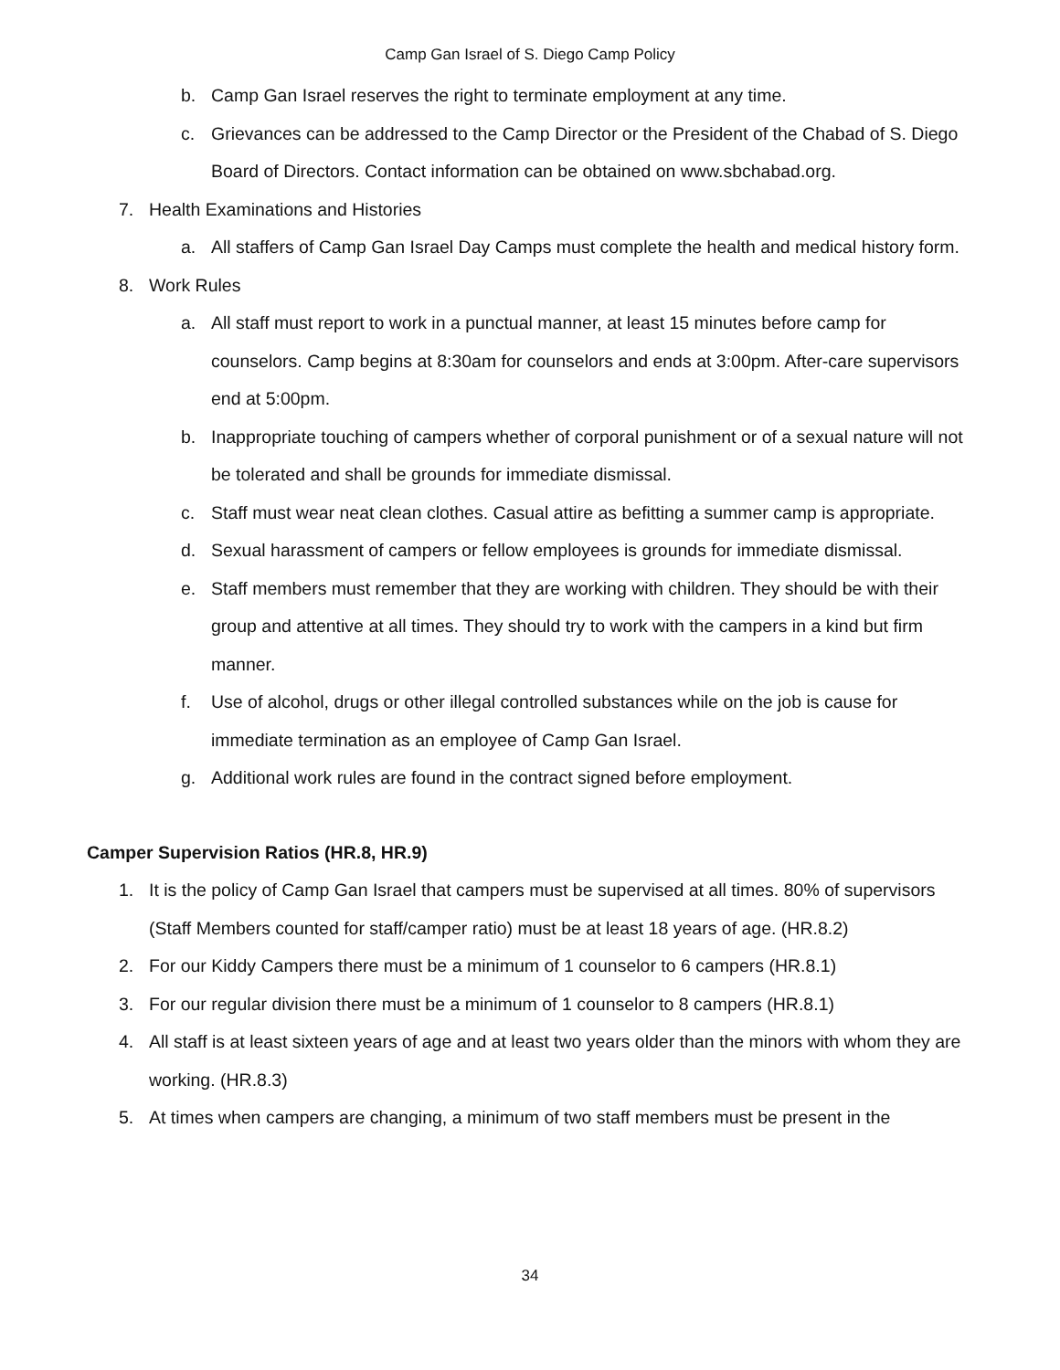Camp Gan Israel of S. Diego Camp Policy
b. Camp Gan Israel reserves the right to terminate employment at any time.
c. Grievances can be addressed to the Camp Director or the President of the Chabad of S. Diego Board of Directors. Contact information can be obtained on www.sbchabad.org.
7. Health Examinations and Histories
a. All staffers of Camp Gan Israel Day Camps must complete the health and medical history form.
8. Work Rules
a. All staff must report to work in a punctual manner, at least 15 minutes before camp for counselors. Camp begins at 8:30am for counselors and ends at 3:00pm. After-care supervisors end at 5:00pm.
b. Inappropriate touching of campers whether of corporal punishment or of a sexual nature will not be tolerated and shall be grounds for immediate dismissal.
c. Staff must wear neat clean clothes. Casual attire as befitting a summer camp is appropriate.
d. Sexual harassment of campers or fellow employees is grounds for immediate dismissal.
e. Staff members must remember that they are working with children. They should be with their group and attentive at all times. They should try to work with the campers in a kind but firm manner.
f. Use of alcohol, drugs or other illegal controlled substances while on the job is cause for immediate termination as an employee of Camp Gan Israel.
g. Additional work rules are found in the contract signed before employment.
Camper Supervision Ratios (HR.8, HR.9)
1. It is the policy of Camp Gan Israel that campers must be supervised at all times. 80% of supervisors (Staff Members counted for staff/camper ratio) must be at least 18 years of age. (HR.8.2)
2. For our Kiddy Campers there must be a minimum of 1 counselor to 6 campers (HR.8.1)
3. For our regular division there must be a minimum of 1 counselor to 8 campers (HR.8.1)
4. All staff is at least sixteen years of age and at least two years older than the minors with whom they are working. (HR.8.3)
5. At times when campers are changing, a minimum of two staff members must be present in the
34